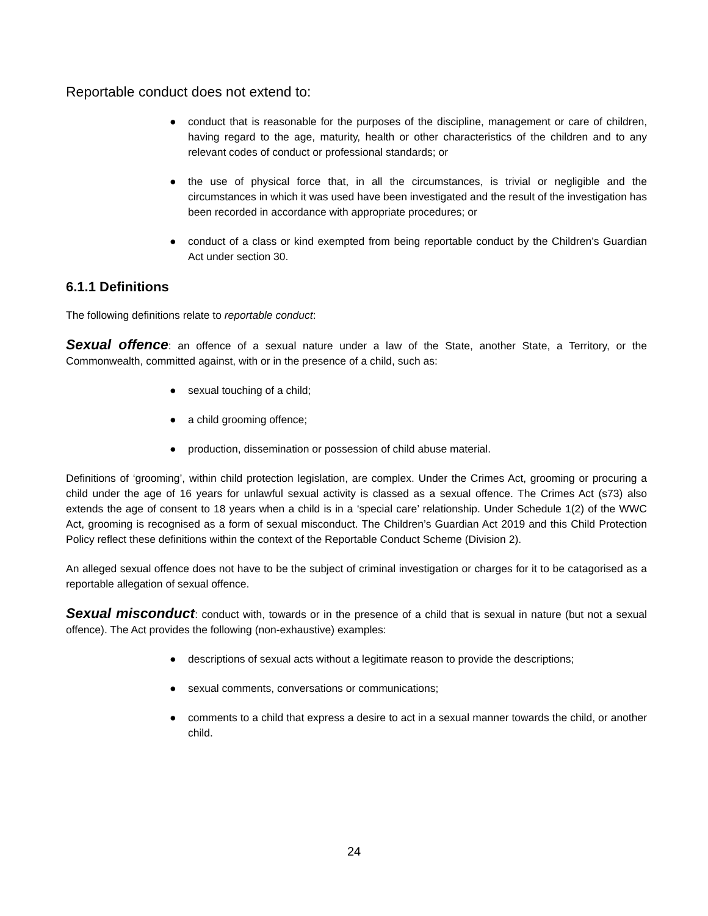Reportable conduct does not extend to:
● conduct that is reasonable for the purposes of the discipline, management or care of children, having regard to the age, maturity, health or other characteristics of the children and to any relevant codes of conduct or professional standards; or
● the use of physical force that, in all the circumstances, is trivial or negligible and the circumstances in which it was used have been investigated and the result of the investigation has been recorded in accordance with appropriate procedures; or
● conduct of a class or kind exempted from being reportable conduct by the Children’s Guardian Act under section 30.
6.1.1 Definitions
The following definitions relate to reportable conduct:
Sexual offence: an offence of a sexual nature under a law of the State, another State, a Territory, or the Commonwealth, committed against, with or in the presence of a child, such as:
● sexual touching of a child;
● a child grooming offence;
● production, dissemination or possession of child abuse material.
Definitions of ‘grooming’, within child protection legislation, are complex. Under the Crimes Act, grooming or procuring a child under the age of 16 years for unlawful sexual activity is classed as a sexual offence. The Crimes Act (s73) also extends the age of consent to 18 years when a child is in a ‘special care’ relationship. Under Schedule 1(2) of the WWC Act, grooming is recognised as a form of sexual misconduct. The Children’s Guardian Act 2019 and this Child Protection Policy reflect these definitions within the context of the Reportable Conduct Scheme (Division 2).
An alleged sexual offence does not have to be the subject of criminal investigation or charges for it to be catagorised as a reportable allegation of sexual offence.
Sexual misconduct: conduct with, towards or in the presence of a child that is sexual in nature (but not a sexual offence). The Act provides the following (non-exhaustive) examples:
● descriptions of sexual acts without a legitimate reason to provide the descriptions;
● sexual comments, conversations or communications;
● comments to a child that express a desire to act in a sexual manner towards the child, or another child.
24